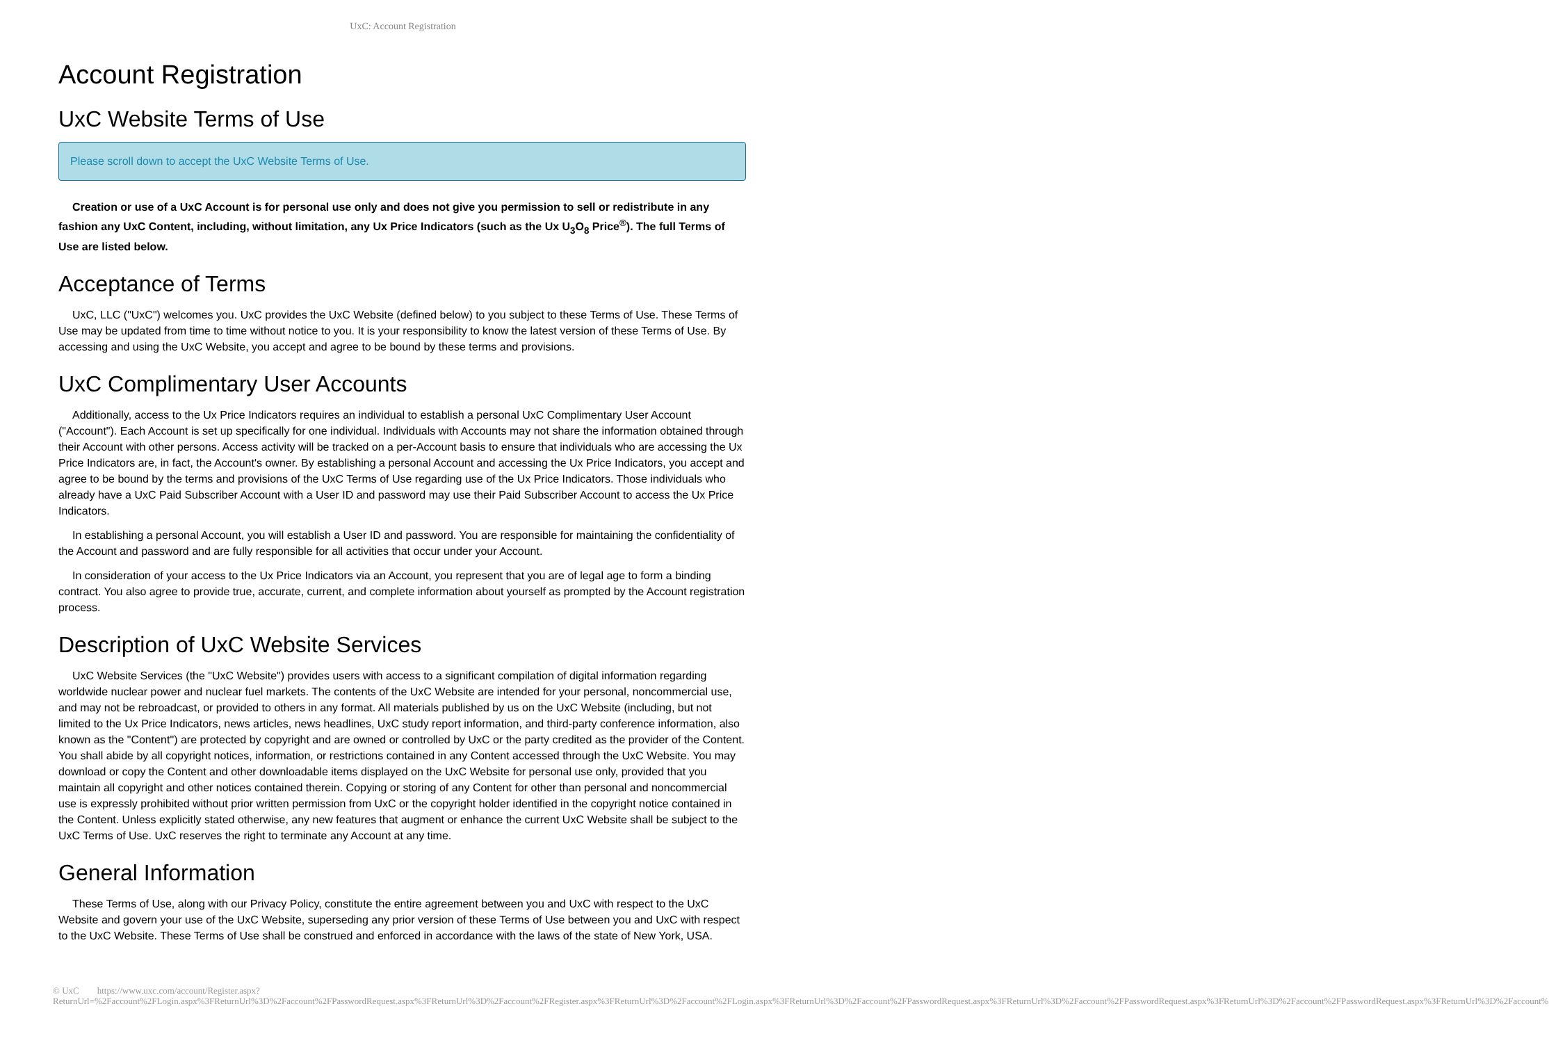UxC: Account Registration
Account Registration
UxC Website Terms of Use
Please scroll down to accept the UxC Website Terms of Use.
Creation or use of a UxC Account is for personal use only and does not give you permission to sell or redistribute in any fashion any UxC Content, including, without limitation, any Ux Price Indicators (such as the Ux U<sub>3</sub>O<sub>8</sub> Price<sup>®</sup>). The full Terms of Use are listed below.
Acceptance of Terms
UxC, LLC ("UxC") welcomes you. UxC provides the UxC Website (defined below) to you subject to these Terms of Use. These Terms of Use may be updated from time to time without notice to you. It is your responsibility to know the latest version of these Terms of Use. By accessing and using the UxC Website, you accept and agree to be bound by these terms and provisions.
UxC Complimentary User Accounts
Additionally, access to the Ux Price Indicators requires an individual to establish a personal UxC Complimentary User Account ("Account"). Each Account is set up specifically for one individual. Individuals with Accounts may not share the information obtained through their Account with other persons. Access activity will be tracked on a per-Account basis to ensure that individuals who are accessing the Ux Price Indicators are, in fact, the Account's owner. By establishing a personal Account and accessing the Ux Price Indicators, you accept and agree to be bound by the terms and provisions of the UxC Terms of Use regarding use of the Ux Price Indicators. Those individuals who already have a UxC Paid Subscriber Account with a User ID and password may use their Paid Subscriber Account to access the Ux Price Indicators.
In establishing a personal Account, you will establish a User ID and password. You are responsible for maintaining the confidentiality of the Account and password and are fully responsible for all activities that occur under your Account.
In consideration of your access to the Ux Price Indicators via an Account, you represent that you are of legal age to form a binding contract. You also agree to provide true, accurate, current, and complete information about yourself as prompted by the Account registration process.
Description of UxC Website Services
UxC Website Services (the "UxC Website") provides users with access to a significant compilation of digital information regarding worldwide nuclear power and nuclear fuel markets. The contents of the UxC Website are intended for your personal, noncommercial use, and may not be rebroadcast, or provided to others in any format. All materials published by us on the UxC Website (including, but not limited to the Ux Price Indicators, news articles, news headlines, UxC study report information, and third-party conference information, also known as the "Content") are protected by copyright and are owned or controlled by UxC or the party credited as the provider of the Content. You shall abide by all copyright notices, information, or restrictions contained in any Content accessed through the UxC Website. You may download or copy the Content and other downloadable items displayed on the UxC Website for personal use only, provided that you maintain all copyright and other notices contained therein. Copying or storing of any Content for other than personal and noncommercial use is expressly prohibited without prior written permission from UxC or the copyright holder identified in the copyright notice contained in the Content. Unless explicitly stated otherwise, any new features that augment or enhance the current UxC Website shall be subject to the UxC Terms of Use. UxC reserves the right to terminate any Account at any time.
General Information
These Terms of Use, along with our Privacy Policy, constitute the entire agreement between you and UxC with respect to the UxC Website and govern your use of the UxC Website, superseding any prior version of these Terms of Use between you and UxC with respect to the UxC Website. These Terms of Use shall be construed and enforced in accordance with the laws of the state of New York, USA.
© UxC https://www.uxc.com/account/Register.aspx?ReturnUrl=%2Faccount%2FLogin.aspx%3FReturnUrl%3D%2Faccount%2FPasswordRequest.aspx%3FReturnUrl%3D%2Faccount%2FRegister.aspx%3FReturnUrl%3D%2Faccount%2FLogin.aspx%3FReturnUrl%3D%2Faccount%2FPasswordRequest.aspx%3FReturnUrl%3D%2Faccount%2FPasswordRequest.aspx%3FReturnUrl%3D%2Faccount%2FPasswordRequest.aspx%3FReturnUrl%3D%2Faccount%